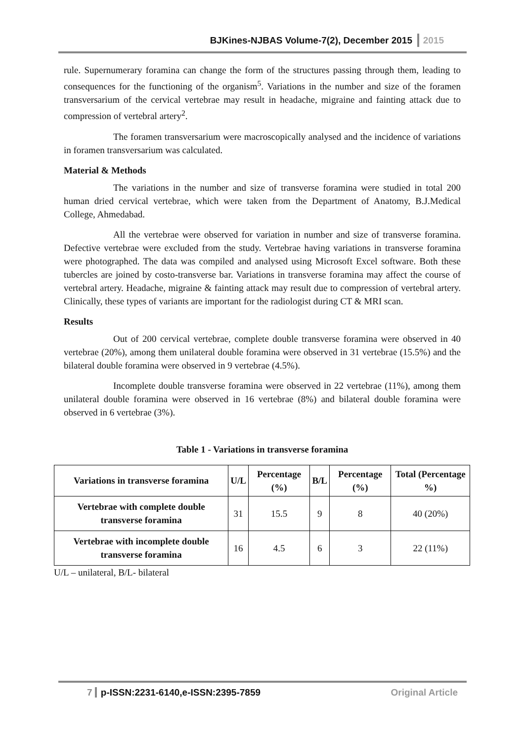BJKines-NJBAS Volume-7(2), December 2015 2015
rule. Supernumerary foramina can change the form of the structures passing through them, leading to consequences for the functioning of the organism<sup>5</sup>. Variations in the number and size of the foramen transversarium of the cervical vertebrae may result in headache, migraine and fainting attack due to compression of vertebral artery<sup>2</sup>.
The foramen transversarium were macroscopically analysed and the incidence of variations in foramen transversarium was calculated.
Material & Methods
The variations in the number and size of transverse foramina were studied in total 200 human dried cervical vertebrae, which were taken from the Department of Anatomy, B.J.Medical College, Ahmedabad.
All the vertebrae were observed for variation in number and size of transverse foramina. Defective vertebrae were excluded from the study. Vertebrae having variations in transverse foramina were photographed. The data was compiled and analysed using Microsoft Excel software. Both these tubercles are joined by costo-transverse bar. Variations in transverse foramina may affect the course of vertebral artery. Headache, migraine & fainting attack may result due to compression of vertebral artery. Clinically, these types of variants are important for the radiologist during CT & MRI scan.
Results
Out of 200 cervical vertebrae, complete double transverse foramina were observed in 40 vertebrae (20%), among them unilateral double foramina were observed in 31 vertebrae (15.5%) and the bilateral double foramina were observed in 9 vertebrae (4.5%).
Incomplete double transverse foramina were observed in 22 vertebrae (11%), among them unilateral double foramina were observed in 16 vertebrae (8%) and bilateral double foramina were observed in 6 vertebrae (3%).
Table 1 - Variations in transverse foramina
| Variations in transverse foramina | U/L | Percentage (%) | B/L | Percentage (%) | Total (Percentage %) |
| --- | --- | --- | --- | --- | --- |
| Vertebrae with complete double transverse foramina | 31 | 15.5 | 9 | 8 | 40 (20%) |
| Vertebrae with incomplete double transverse foramina | 16 | 4.5 | 6 | 3 | 22 (11%) |
U/L – unilateral, B/L- bilateral
7 p-ISSN:2231-6140,e-ISSN:2395-7859 Original Article